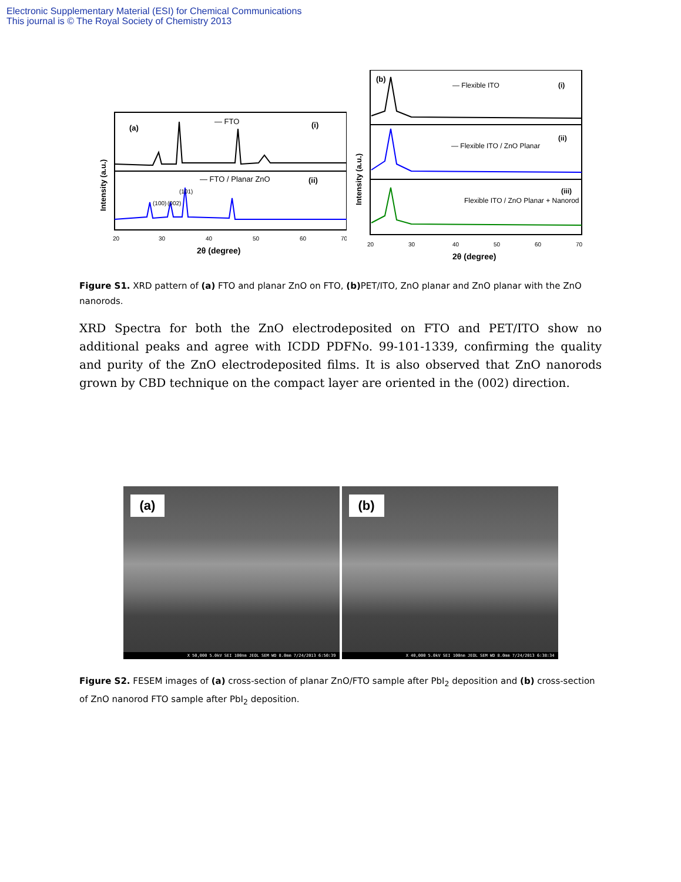Electronic Supplementary Material (ESI) for Chemical Communications
This journal is © The Royal Society of Chemistry 2013
(a)
— FTO
(i)
— FTO / Planar ZnO
(ii)
(100)
(002)
(101)
Intensity (a.u.)
20
30
40
50
60
70
2θ (degree)
(b)
— Flexible ITO
(i)
(ii)
— Flexible ITO / ZnO Planar
(iii)
Flexible ITO / ZnO Planar + Nanorod
Intensity (a.u.)
20
30
40
50
60
70
2θ (degree)
Figure S1. XRD pattern of (a) FTO and planar ZnO on FTO, (b) PET/ITO, ZnO planar and ZnO planar with the ZnO nanorods.
XRD Spectra for both the ZnO electrodeposited on FTO and PET/ITO show no additional peaks and agree with ICDD PDFNo. 99-101-1339, confirming the quality and purity of the ZnO electrodeposited films. It is also observed that ZnO nanorods grown by CBD technique on the compact layer are oriented in the (002) direction.
(a)
X 50,000 5.0kV SEI 100nm JEOL SEM WD 8.0mm 7/24/2013 6:50:39
(b)
X 40,000 5.0kV SEI 100nm JEOL SEM WD 8.0mm 7/24/2013 6:38:34
Figure S2. FESEM images of (a) cross-section of planar ZnO/FTO sample after PbI<sub>2</sub> deposition and (b) cross-section of ZnO nanorod FTO sample after PbI<sub>2</sub> deposition.